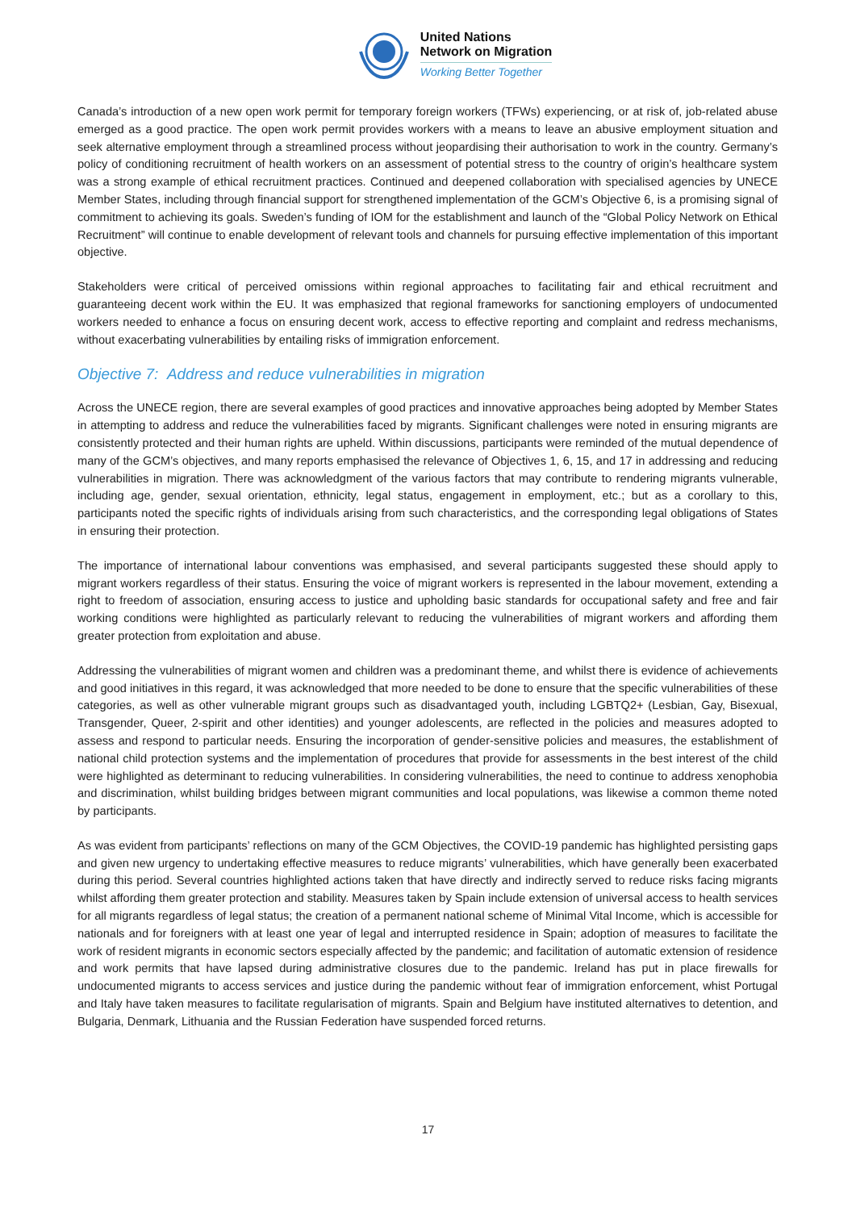United Nations
Network on Migration
Working Better Together
Canada’s introduction of a new open work permit for temporary foreign workers (TFWs) experiencing, or at risk of, job-related abuse emerged as a good practice. The open work permit provides workers with a means to leave an abusive employment situation and seek alternative employment through a streamlined process without jeopardising their authorisation to work in the country. Germany’s policy of conditioning recruitment of health workers on an assessment of potential stress to the country of origin’s healthcare system was a strong example of ethical recruitment practices. Continued and deepened collaboration with specialised agencies by UNECE Member States, including through financial support for strengthened implementation of the GCM’s Objective 6, is a promising signal of commitment to achieving its goals. Sweden’s funding of IOM for the establishment and launch of the “Global Policy Network on Ethical Recruitment” will continue to enable development of relevant tools and channels for pursuing effective implementation of this important objective.
Stakeholders were critical of perceived omissions within regional approaches to facilitating fair and ethical recruitment and guaranteeing decent work within the EU. It was emphasized that regional frameworks for sanctioning employers of undocumented workers needed to enhance a focus on ensuring decent work, access to effective reporting and complaint and redress mechanisms, without exacerbating vulnerabilities by entailing risks of immigration enforcement.
Objective 7: Address and reduce vulnerabilities in migration
Across the UNECE region, there are several examples of good practices and innovative approaches being adopted by Member States in attempting to address and reduce the vulnerabilities faced by migrants. Significant challenges were noted in ensuring migrants are consistently protected and their human rights are upheld. Within discussions, participants were reminded of the mutual dependence of many of the GCM’s objectives, and many reports emphasised the relevance of Objectives 1, 6, 15, and 17 in addressing and reducing vulnerabilities in migration. There was acknowledgment of the various factors that may contribute to rendering migrants vulnerable, including age, gender, sexual orientation, ethnicity, legal status, engagement in employment, etc.; but as a corollary to this, participants noted the specific rights of individuals arising from such characteristics, and the corresponding legal obligations of States in ensuring their protection.
The importance of international labour conventions was emphasised, and several participants suggested these should apply to migrant workers regardless of their status. Ensuring the voice of migrant workers is represented in the labour movement, extending a right to freedom of association, ensuring access to justice and upholding basic standards for occupational safety and free and fair working conditions were highlighted as particularly relevant to reducing the vulnerabilities of migrant workers and affording them greater protection from exploitation and abuse.
Addressing the vulnerabilities of migrant women and children was a predominant theme, and whilst there is evidence of achievements and good initiatives in this regard, it was acknowledged that more needed to be done to ensure that the specific vulnerabilities of these categories, as well as other vulnerable migrant groups such as disadvantaged youth, including LGBTQ2+ (Lesbian, Gay, Bisexual, Transgender, Queer, 2-spirit and other identities) and younger adolescents, are reflected in the policies and measures adopted to assess and respond to particular needs. Ensuring the incorporation of gender-sensitive policies and measures, the establishment of national child protection systems and the implementation of procedures that provide for assessments in the best interest of the child were highlighted as determinant to reducing vulnerabilities. In considering vulnerabilities, the need to continue to address xenophobia and discrimination, whilst building bridges between migrant communities and local populations, was likewise a common theme noted by participants.
As was evident from participants’ reflections on many of the GCM Objectives, the COVID-19 pandemic has highlighted persisting gaps and given new urgency to undertaking effective measures to reduce migrants’ vulnerabilities, which have generally been exacerbated during this period. Several countries highlighted actions taken that have directly and indirectly served to reduce risks facing migrants whilst affording them greater protection and stability. Measures taken by Spain include extension of universal access to health services for all migrants regardless of legal status; the creation of a permanent national scheme of Minimal Vital Income, which is accessible for nationals and for foreigners with at least one year of legal and interrupted residence in Spain; adoption of measures to facilitate the work of resident migrants in economic sectors especially affected by the pandemic; and facilitation of automatic extension of residence and work permits that have lapsed during administrative closures due to the pandemic. Ireland has put in place firewalls for undocumented migrants to access services and justice during the pandemic without fear of immigration enforcement, whist Portugal and Italy have taken measures to facilitate regularisation of migrants. Spain and Belgium have instituted alternatives to detention, and Bulgaria, Denmark, Lithuania and the Russian Federation have suspended forced returns.
17